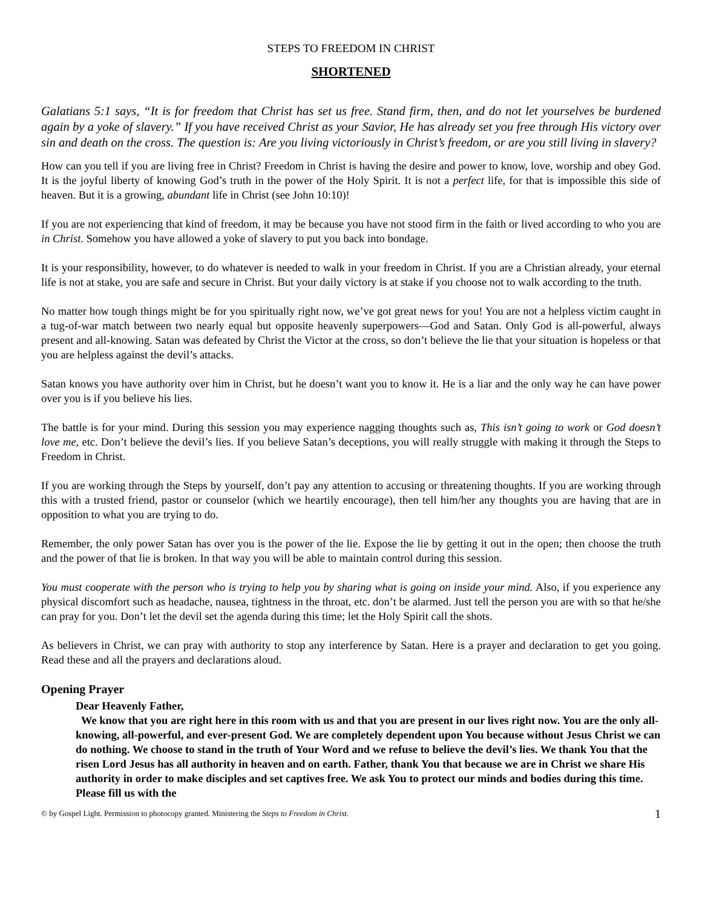STEPS TO FREEDOM IN CHRIST
SHORTENED
Galatians 5:1 says, “It is for freedom that Christ has set us free. Stand firm, then, and do not let yourselves be burdened again by a yoke of slavery.” If you have received Christ as your Savior, He has already set you free through His victory over sin and death on the cross. The question is: Are you living victoriously in Christ’s freedom, or are you still living in slavery?
How can you tell if you are living free in Christ? Freedom in Christ is having the desire and power to know, love, worship and obey God. It is the joyful liberty of knowing God’s truth in the power of the Holy Spirit. It is not a perfect life, for that is impossible this side of heaven. But it is a growing, abundant life in Christ (see John 10:10)!
If you are not experiencing that kind of freedom, it may be because you have not stood firm in the faith or lived according to who you are in Christ. Somehow you have allowed a yoke of slavery to put you back into bondage.
It is your responsibility, however, to do whatever is needed to walk in your freedom in Christ. If you are a Christian already, your eternal life is not at stake, you are safe and secure in Christ. But your daily victory is at stake if you choose not to walk according to the truth.
No matter how tough things might be for you spiritually right now, we’ve got great news for you! You are not a helpless victim caught in a tug-of-war match between two nearly equal but opposite heavenly superpowers—God and Satan. Only God is all-powerful, always present and all-knowing. Satan was defeated by Christ the Victor at the cross, so don’t believe the lie that your situation is hopeless or that you are helpless against the devil’s attacks.
Satan knows you have authority over him in Christ, but he doesn’t want you to know it. He is a liar and the only way he can have power over you is if you believe his lies.
The battle is for your mind. During this session you may experience nagging thoughts such as, This isn’t going to work or God doesn’t love me, etc. Don’t believe the devil’s lies. If you believe Satan’s deceptions, you will really struggle with making it through the Steps to Freedom in Christ.
If you are working through the Steps by yourself, don’t pay any attention to accusing or threatening thoughts. If you are working through this with a trusted friend, pastor or counselor (which we heartily encourage), then tell him/her any thoughts you are having that are in opposition to what you are trying to do.
Remember, the only power Satan has over you is the power of the lie. Expose the lie by getting it out in the open; then choose the truth and the power of that lie is broken. In that way you will be able to maintain control during this session.
You must cooperate with the person who is trying to help you by sharing what is going on inside your mind. Also, if you experience any physical discomfort such as headache, nausea, tightness in the throat, etc. don’t be alarmed. Just tell the person you are with so that he/she can pray for you. Don’t let the devil set the agenda during this time; let the Holy Spirit call the shots.
As believers in Christ, we can pray with authority to stop any interference by Satan. Here is a prayer and declaration to get you going. Read these and all the prayers and declarations aloud.
Opening Prayer
Dear Heavenly Father,
We know that you are right here in this room with us and that you are present in our lives right now. You are the only all-knowing, all-powerful, and ever-present God. We are completely dependent upon You because without Jesus Christ we can do nothing. We choose to stand in the truth of Your Word and we refuse to believe the devil’s lies. We thank You that the risen Lord Jesus has all authority in heaven and on earth. Father, thank You that because we are in Christ we share His authority in order to make disciples and set captives free. We ask You to protect our minds and bodies during this time. Please fill us with the
© by Gospel Light. Permission to photocopy granted. Ministering the Steps to Freedom in Christ. 1